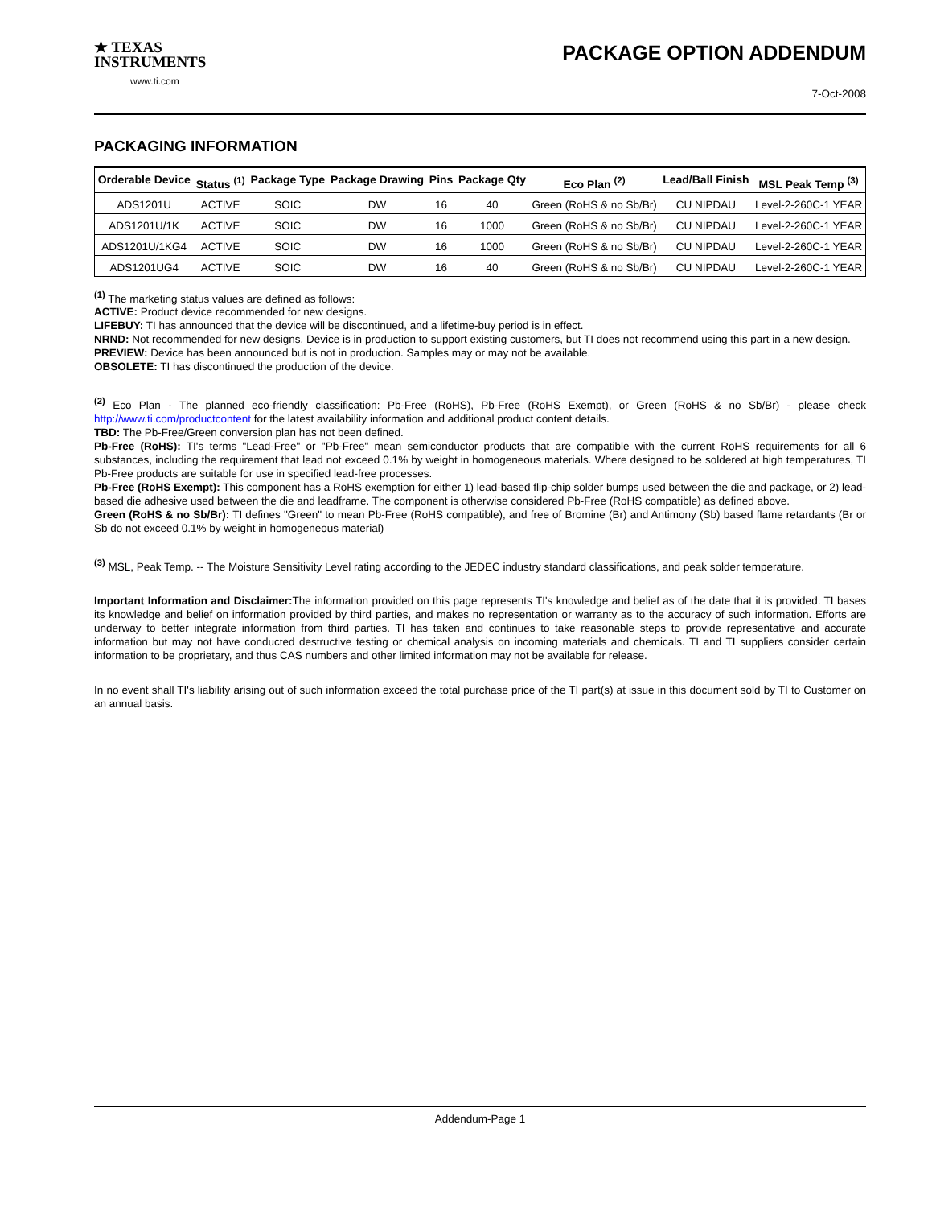★ TEXAS
INSTRUMENTS
www.ti.com
PACKAGE OPTION ADDENDUM
7-Oct-2008
PACKAGING INFORMATION
| Orderable Device | Status <sup>(1)</sup> | Package Type | Package Drawing | Pins | Package Qty | Eco Plan <sup>(2)</sup> | Lead/Ball Finish | MSL Peak Temp <sup>(3)</sup> |
| --- | --- | --- | --- | --- | --- | --- | --- | --- |
| ADS1201U | ACTIVE | SOIC | DW | 16 | 40 | Green (RoHS & no Sb/Br) | CU NIPDAU | Level-2-260C-1 YEAR |
| ADS1201U/1K | ACTIVE | SOIC | DW | 16 | 1000 | Green (RoHS & no Sb/Br) | CU NIPDAU | Level-2-260C-1 YEAR |
| ADS1201U/1KG4 | ACTIVE | SOIC | DW | 16 | 1000 | Green (RoHS & no Sb/Br) | CU NIPDAU | Level-2-260C-1 YEAR |
| ADS1201UG4 | ACTIVE | SOIC | DW | 16 | 40 | Green (RoHS & no Sb/Br) | CU NIPDAU | Level-2-260C-1 YEAR |
<sup>(1)</sup> The marketing status values are defined as follows:
ACTIVE: Product device recommended for new designs.
LIFEBUY: TI has announced that the device will be discontinued, and a lifetime-buy period is in effect.
NRND: Not recommended for new designs. Device is in production to support existing customers, but TI does not recommend using this part in a new design.
PREVIEW: Device has been announced but is not in production. Samples may or may not be available.
OBSOLETE: TI has discontinued the production of the device.
<sup>(2)</sup> Eco Plan - The planned eco-friendly classification: Pb-Free (RoHS), Pb-Free (RoHS Exempt), or Green (RoHS & no Sb/Br) - please check http://www.ti.com/productcontent for the latest availability information and additional product content details.
TBD: The Pb-Free/Green conversion plan has not been defined.
Pb-Free (RoHS): TI's terms "Lead-Free" or "Pb-Free" mean semiconductor products that are compatible with the current RoHS requirements for all 6 substances, including the requirement that lead not exceed 0.1% by weight in homogeneous materials. Where designed to be soldered at high temperatures, TI Pb-Free products are suitable for use in specified lead-free processes.
Pb-Free (RoHS Exempt): This component has a RoHS exemption for either 1) lead-based flip-chip solder bumps used between the die and package, or 2) lead-based die adhesive used between the die and leadframe. The component is otherwise considered Pb-Free (RoHS compatible) as defined above.
Green (RoHS & no Sb/Br): TI defines "Green" to mean Pb-Free (RoHS compatible), and free of Bromine (Br) and Antimony (Sb) based flame retardants (Br or Sb do not exceed 0.1% by weight in homogeneous material)
<sup>(3)</sup> MSL, Peak Temp. -- The Moisture Sensitivity Level rating according to the JEDEC industry standard classifications, and peak solder temperature.
Important Information and Disclaimer: The information provided on this page represents TI's knowledge and belief as of the date that it is provided. TI bases its knowledge and belief on information provided by third parties, and makes no representation or warranty as to the accuracy of such information. Efforts are underway to better integrate information from third parties. TI has taken and continues to take reasonable steps to provide representative and accurate information but may not have conducted destructive testing or chemical analysis on incoming materials and chemicals. TI and TI suppliers consider certain information to be proprietary, and thus CAS numbers and other limited information may not be available for release.
In no event shall TI's liability arising out of such information exceed the total purchase price of the TI part(s) at issue in this document sold by TI to Customer on an annual basis.
Addendum-Page 1